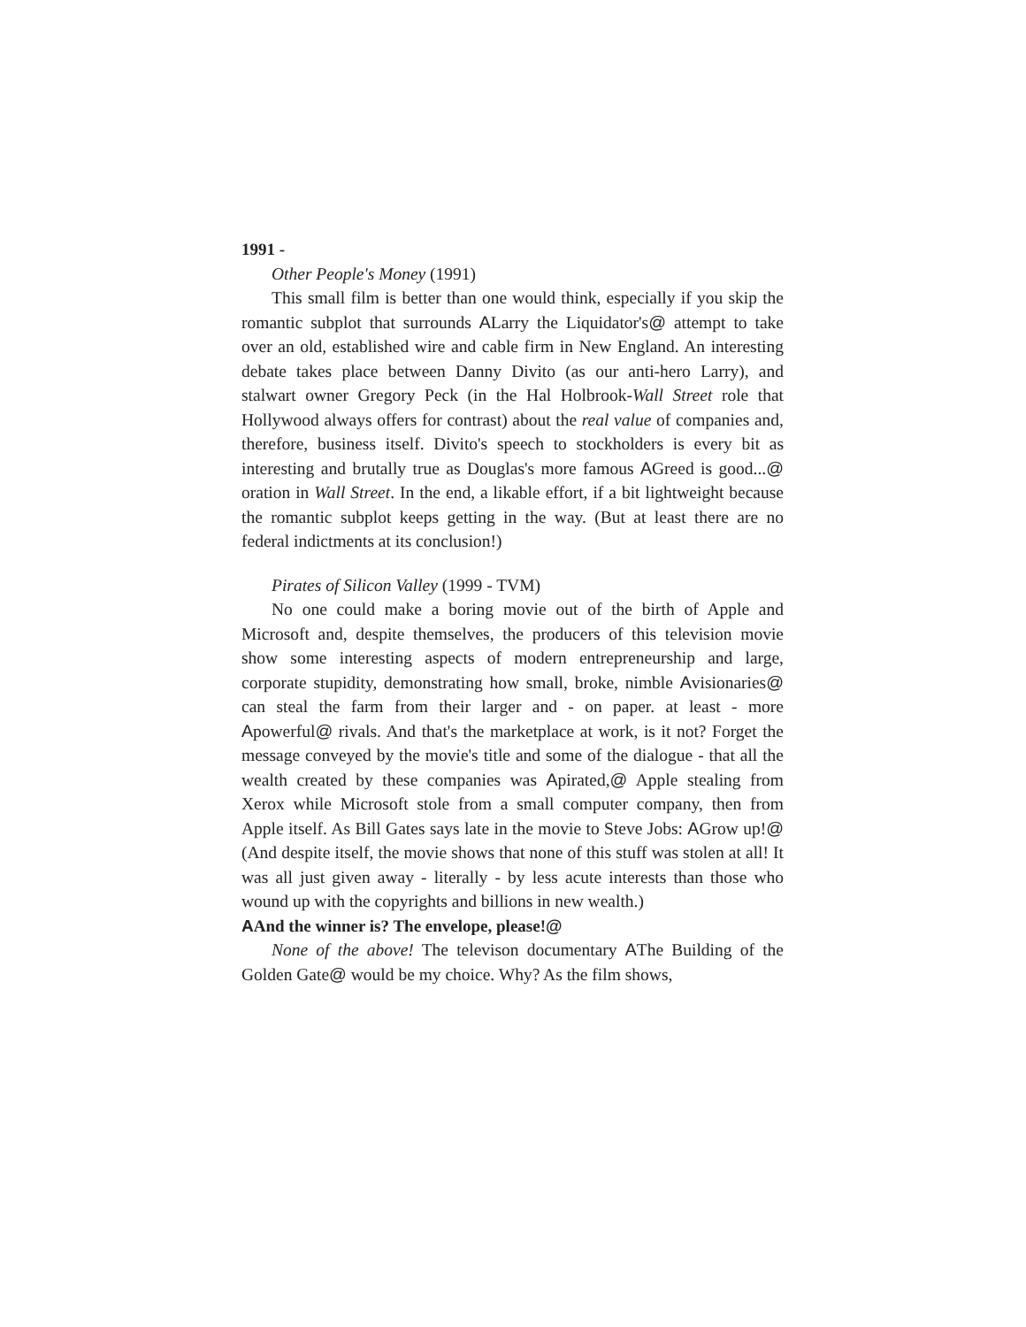1991 -
Other People's Money (1991)
This small film is better than one would think, especially if you skip the romantic subplot that surrounds ALarry the Liquidator's@ attempt to take over an old, established wire and cable firm in New England. An interesting debate takes place between Danny Divito (as our anti-hero Larry), and stalwart owner Gregory Peck (in the Hal Holbrook-Wall Street role that Hollywood always offers for contrast) about the real value of companies and, therefore, business itself. Divito's speech to stockholders is every bit as interesting and brutally true as Douglas's more famous AGreed is good...@ oration in Wall Street. In the end, a likable effort, if a bit lightweight because the romantic subplot keeps getting in the way. (But at least there are no federal indictments at its conclusion!)
Pirates of Silicon Valley (1999 - TVM)
No one could make a boring movie out of the birth of Apple and Microsoft and, despite themselves, the producers of this television movie show some interesting aspects of modern entrepreneurship and large, corporate stupidity, demonstrating how small, broke, nimble Avisionaries@ can steal the farm from their larger and - on paper. at least - more Apowerful@ rivals. And that's the marketplace at work, is it not? Forget the message conveyed by the movie's title and some of the dialogue - that all the wealth created by these companies was Apirated,@ Apple stealing from Xerox while Microsoft stole from a small computer company, then from Apple itself. As Bill Gates says late in the movie to Steve Jobs: AGrow up!@ (And despite itself, the movie shows that none of this stuff was stolen at all! It was all just given away - literally - by less acute interests than those who wound up with the copyrights and billions in new wealth.)
AAnd the winner is? The envelope, please!@
None of the above! The televison documentary AThe Building of the Golden Gate@ would be my choice. Why? As the film shows,